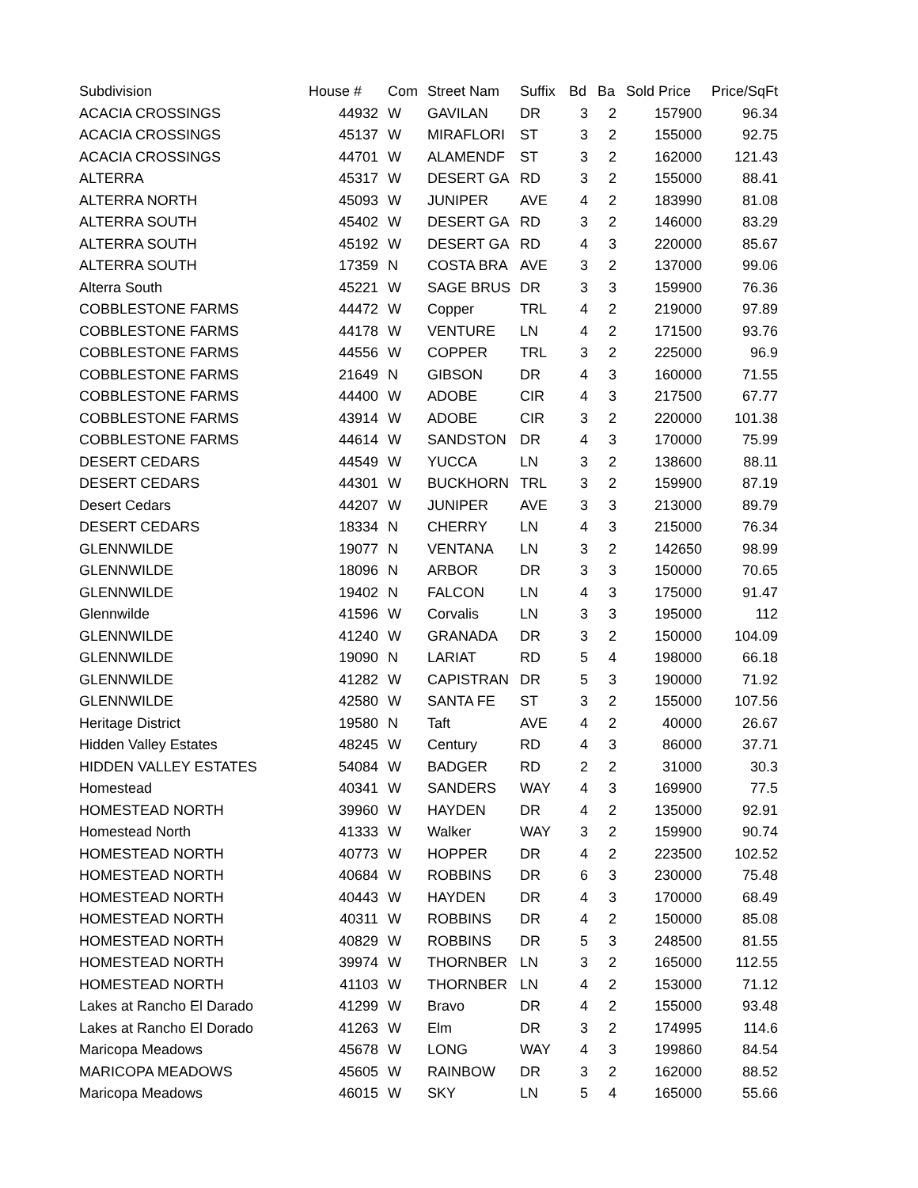| Subdivision | House # | Com | Street Nam | Suffix | Bd | Ba | Sold Price | Price/SqFt |
| --- | --- | --- | --- | --- | --- | --- | --- | --- |
| ACACIA CROSSINGS | 44932 | W | GAVILAN | DR | 3 | 2 | 157900 | 96.34 |
| ACACIA CROSSINGS | 45137 | W | MIRAFLORI | ST | 3 | 2 | 155000 | 92.75 |
| ACACIA CROSSINGS | 44701 | W | ALAMENDF | ST | 3 | 2 | 162000 | 121.43 |
| ALTERRA | 45317 | W | DESERT GA | RD | 3 | 2 | 155000 | 88.41 |
| ALTERRA NORTH | 45093 | W | JUNIPER | AVE | 4 | 2 | 183990 | 81.08 |
| ALTERRA SOUTH | 45402 | W | DESERT GA | RD | 3 | 2 | 146000 | 83.29 |
| ALTERRA SOUTH | 45192 | W | DESERT GA | RD | 4 | 3 | 220000 | 85.67 |
| ALTERRA SOUTH | 17359 | N | COSTA BRA | AVE | 3 | 2 | 137000 | 99.06 |
| Alterra South | 45221 | W | SAGE BRUS | DR | 3 | 3 | 159900 | 76.36 |
| COBBLESTONE FARMS | 44472 | W | Copper | TRL | 4 | 2 | 219000 | 97.89 |
| COBBLESTONE FARMS | 44178 | W | VENTURE | LN | 4 | 2 | 171500 | 93.76 |
| COBBLESTONE FARMS | 44556 | W | COPPER | TRL | 3 | 2 | 225000 | 96.9 |
| COBBLESTONE FARMS | 21649 | N | GIBSON | DR | 4 | 3 | 160000 | 71.55 |
| COBBLESTONE FARMS | 44400 | W | ADOBE | CIR | 4 | 3 | 217500 | 67.77 |
| COBBLESTONE FARMS | 43914 | W | ADOBE | CIR | 3 | 2 | 220000 | 101.38 |
| COBBLESTONE FARMS | 44614 | W | SANDSTON | DR | 4 | 3 | 170000 | 75.99 |
| DESERT CEDARS | 44549 | W | YUCCA | LN | 3 | 2 | 138600 | 88.11 |
| DESERT CEDARS | 44301 | W | BUCKHORN | TRL | 3 | 2 | 159900 | 87.19 |
| Desert Cedars | 44207 | W | JUNIPER | AVE | 3 | 3 | 213000 | 89.79 |
| DESERT CEDARS | 18334 | N | CHERRY | LN | 4 | 3 | 215000 | 76.34 |
| GLENNWILDE | 19077 | N | VENTANA | LN | 3 | 2 | 142650 | 98.99 |
| GLENNWILDE | 18096 | N | ARBOR | DR | 3 | 3 | 150000 | 70.65 |
| GLENNWILDE | 19402 | N | FALCON | LN | 4 | 3 | 175000 | 91.47 |
| Glennwilde | 41596 | W | Corvalis | LN | 3 | 3 | 195000 | 112 |
| GLENNWILDE | 41240 | W | GRANADA | DR | 3 | 2 | 150000 | 104.09 |
| GLENNWILDE | 19090 | N | LARIAT | RD | 5 | 4 | 198000 | 66.18 |
| GLENNWILDE | 41282 | W | CAPISTRAN | DR | 5 | 3 | 190000 | 71.92 |
| GLENNWILDE | 42580 | W | SANTA FE | ST | 3 | 2 | 155000 | 107.56 |
| Heritage District | 19580 | N | Taft | AVE | 4 | 2 | 40000 | 26.67 |
| Hidden Valley Estates | 48245 | W | Century | RD | 4 | 3 | 86000 | 37.71 |
| HIDDEN VALLEY ESTATES | 54084 | W | BADGER | RD | 2 | 2 | 31000 | 30.3 |
| Homestead | 40341 | W | SANDERS | WAY | 4 | 3 | 169900 | 77.5 |
| HOMESTEAD NORTH | 39960 | W | HAYDEN | DR | 4 | 2 | 135000 | 92.91 |
| Homestead North | 41333 | W | Walker | WAY | 3 | 2 | 159900 | 90.74 |
| HOMESTEAD NORTH | 40773 | W | HOPPER | DR | 4 | 2 | 223500 | 102.52 |
| HOMESTEAD NORTH | 40684 | W | ROBBINS | DR | 6 | 3 | 230000 | 75.48 |
| HOMESTEAD NORTH | 40443 | W | HAYDEN | DR | 4 | 3 | 170000 | 68.49 |
| HOMESTEAD NORTH | 40311 | W | ROBBINS | DR | 4 | 2 | 150000 | 85.08 |
| HOMESTEAD NORTH | 40829 | W | ROBBINS | DR | 5 | 3 | 248500 | 81.55 |
| HOMESTEAD NORTH | 39974 | W | THORNBER | LN | 3 | 2 | 165000 | 112.55 |
| HOMESTEAD NORTH | 41103 | W | THORNBER | LN | 4 | 2 | 153000 | 71.12 |
| Lakes at Rancho El Darado | 41299 | W | Bravo | DR | 4 | 2 | 155000 | 93.48 |
| Lakes at Rancho El Dorado | 41263 | W | Elm | DR | 3 | 2 | 174995 | 114.6 |
| Maricopa Meadows | 45678 | W | LONG | WAY | 4 | 3 | 199860 | 84.54 |
| MARICOPA MEADOWS | 45605 | W | RAINBOW | DR | 3 | 2 | 162000 | 88.52 |
| Maricopa Meadows | 46015 | W | SKY | LN | 5 | 4 | 165000 | 55.66 |